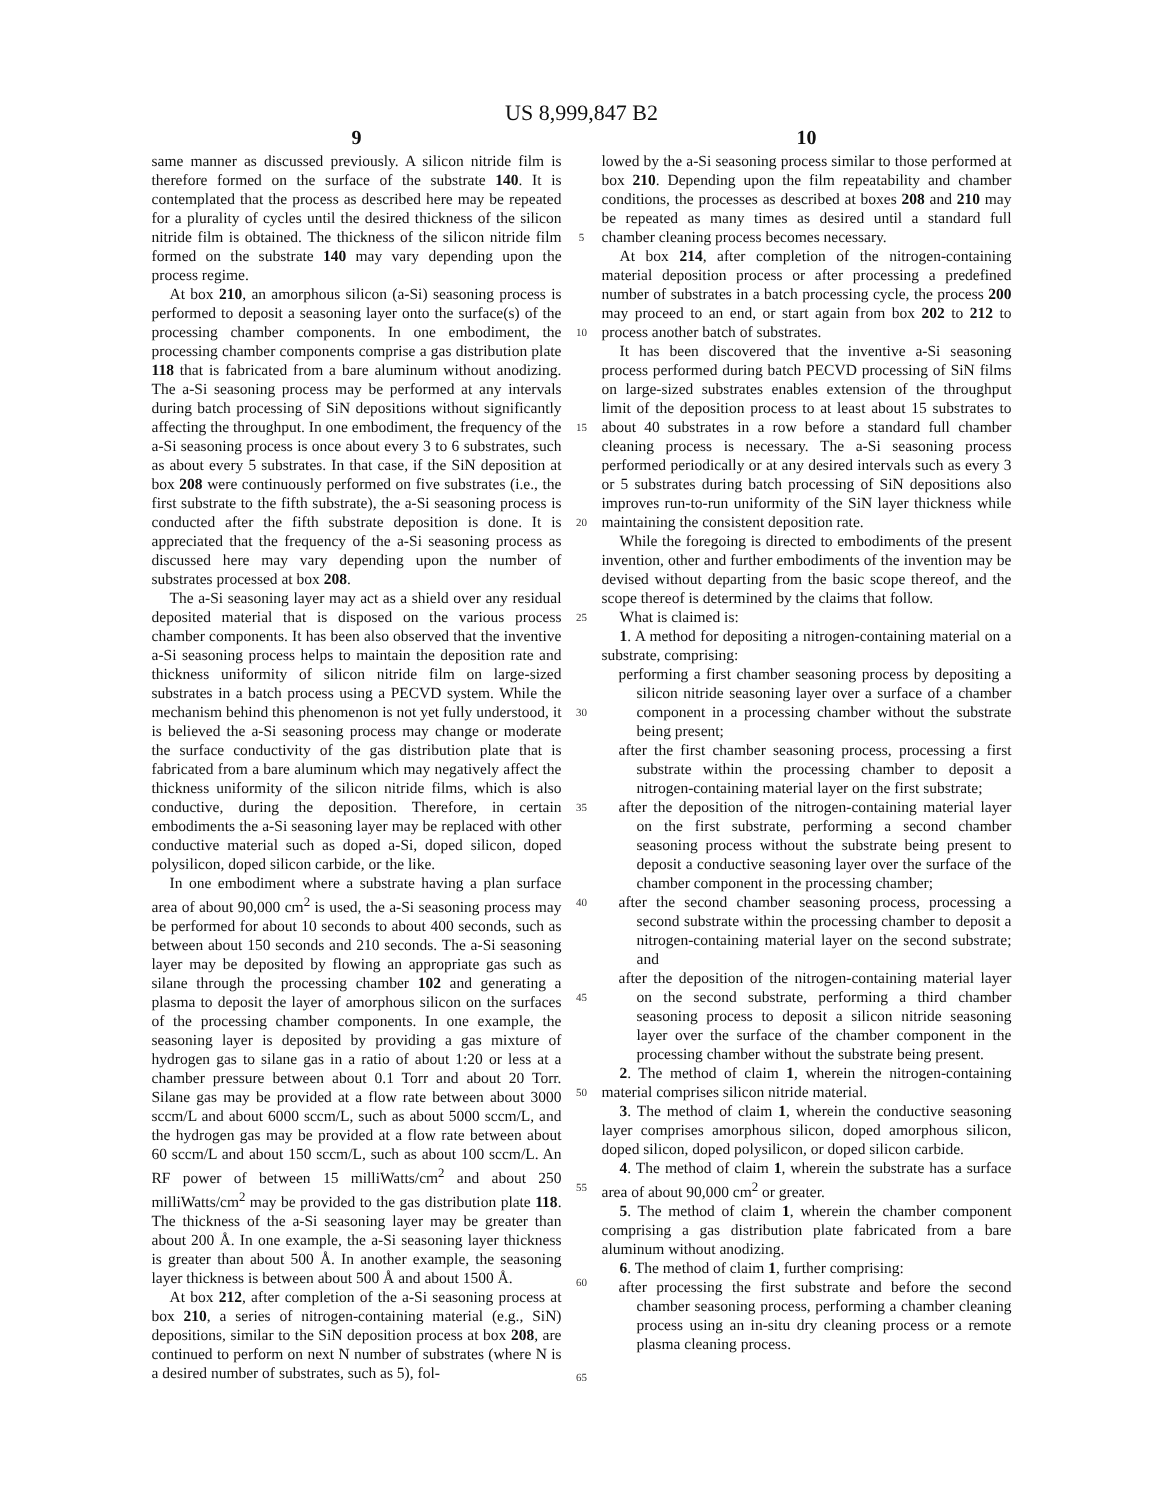US 8,999,847 B2
9
same manner as discussed previously. A silicon nitride film is therefore formed on the surface of the substrate 140. It is contemplated that the process as described here may be repeated for a plurality of cycles until the desired thickness of the silicon nitride film is obtained. The thickness of the silicon nitride film formed on the substrate 140 may vary depending upon the process regime.
At box 210, an amorphous silicon (a-Si) seasoning process is performed to deposit a seasoning layer onto the surface(s) of the processing chamber components. In one embodiment, the processing chamber components comprise a gas distribution plate 118 that is fabricated from a bare aluminum without anodizing. The a-Si seasoning process may be performed at any intervals during batch processing of SiN depositions without significantly affecting the throughput. In one embodiment, the frequency of the a-Si seasoning process is once about every 3 to 6 substrates, such as about every 5 substrates. In that case, if the SiN deposition at box 208 were continuously performed on five substrates (i.e., the first substrate to the fifth substrate), the a-Si seasoning process is conducted after the fifth substrate deposition is done. It is appreciated that the frequency of the a-Si seasoning process as discussed here may vary depending upon the number of substrates processed at box 208.
The a-Si seasoning layer may act as a shield over any residual deposited material that is disposed on the various process chamber components. It has been also observed that the inventive a-Si seasoning process helps to maintain the deposition rate and thickness uniformity of silicon nitride film on large-sized substrates in a batch process using a PECVD system. While the mechanism behind this phenomenon is not yet fully understood, it is believed the a-Si seasoning process may change or moderate the surface conductivity of the gas distribution plate that is fabricated from a bare aluminum which may negatively affect the thickness uniformity of the silicon nitride films, which is also conductive, during the deposition. Therefore, in certain embodiments the a-Si seasoning layer may be replaced with other conductive material such as doped a-Si, doped silicon, doped polysilicon, doped silicon carbide, or the like.
In one embodiment where a substrate having a plan surface area of about 90,000 cm<sup>2</sup> is used, the a-Si seasoning process may be performed for about 10 seconds to about 400 seconds, such as between about 150 seconds and 210 seconds. The a-Si seasoning layer may be deposited by flowing an appropriate gas such as silane through the processing chamber 102 and generating a plasma to deposit the layer of amorphous silicon on the surfaces of the processing chamber components. In one example, the seasoning layer is deposited by providing a gas mixture of hydrogen gas to silane gas in a ratio of about 1:20 or less at a chamber pressure between about 0.1 Torr and about 20 Torr. Silane gas may be provided at a flow rate between about 3000 sccm/L and about 6000 sccm/L, such as about 5000 sccm/L, and the hydrogen gas may be provided at a flow rate between about 60 sccm/L and about 150 sccm/L, such as about 100 sccm/L. An RF power of between 15 milliWatts/cm<sup>2</sup> and about 250 milliWatts/cm<sup>2</sup> may be provided to the gas distribution plate 118. The thickness of the a-Si seasoning layer may be greater than about 200 Å. In one example, the a-Si seasoning layer thickness is greater than about 500 Å. In another example, the seasoning layer thickness is between about 500 Å and about 1500 Å.
At box 212, after completion of the a-Si seasoning process at box 210, a series of nitrogen-containing material (e.g., SiN) depositions, similar to the SiN deposition process at box 208, are continued to perform on next N number of substrates (where N is a desired number of substrates, such as 5), fol-
5
10
15
20
25
30
35
40
45
50
55
60
65
10
lowed by the a-Si seasoning process similar to those performed at box 210. Depending upon the film repeatability and chamber conditions, the processes as described at boxes 208 and 210 may be repeated as many times as desired until a standard full chamber cleaning process becomes necessary.
At box 214, after completion of the nitrogen-containing material deposition process or after processing a predefined number of substrates in a batch processing cycle, the process 200 may proceed to an end, or start again from box 202 to 212 to process another batch of substrates.
It has been discovered that the inventive a-Si seasoning process performed during batch PECVD processing of SiN films on large-sized substrates enables extension of the throughput limit of the deposition process to at least about 15 substrates to about 40 substrates in a row before a standard full chamber cleaning process is necessary. The a-Si seasoning process performed periodically or at any desired intervals such as every 3 or 5 substrates during batch processing of SiN depositions also improves run-to-run uniformity of the SiN layer thickness while maintaining the consistent deposition rate.
While the foregoing is directed to embodiments of the present invention, other and further embodiments of the invention may be devised without departing from the basic scope thereof, and the scope thereof is determined by the claims that follow.
What is claimed is:
1. A method for depositing a nitrogen-containing material on a substrate, comprising:
performing a first chamber seasoning process by depositing a silicon nitride seasoning layer over a surface of a chamber component in a processing chamber without the substrate being present;
after the first chamber seasoning process, processing a first substrate within the processing chamber to deposit a nitrogen-containing material layer on the first substrate;
after the deposition of the nitrogen-containing material layer on the first substrate, performing a second chamber seasoning process without the substrate being present to deposit a conductive seasoning layer over the surface of the chamber component in the processing chamber;
after the second chamber seasoning process, processing a second substrate within the processing chamber to deposit a nitrogen-containing material layer on the second substrate; and
after the deposition of the nitrogen-containing material layer on the second substrate, performing a third chamber seasoning process to deposit a silicon nitride seasoning layer over the surface of the chamber component in the processing chamber without the substrate being present.
2. The method of claim 1, wherein the nitrogen-containing material comprises silicon nitride material.
3. The method of claim 1, wherein the conductive seasoning layer comprises amorphous silicon, doped amorphous silicon, doped silicon, doped polysilicon, or doped silicon carbide.
4. The method of claim 1, wherein the substrate has a surface area of about 90,000 cm<sup>2</sup> or greater.
5. The method of claim 1, wherein the chamber component comprising a gas distribution plate fabricated from a bare aluminum without anodizing.
6. The method of claim 1, further comprising:
after processing the first substrate and before the second chamber seasoning process, performing a chamber cleaning process using an in-situ dry cleaning process or a remote plasma cleaning process.